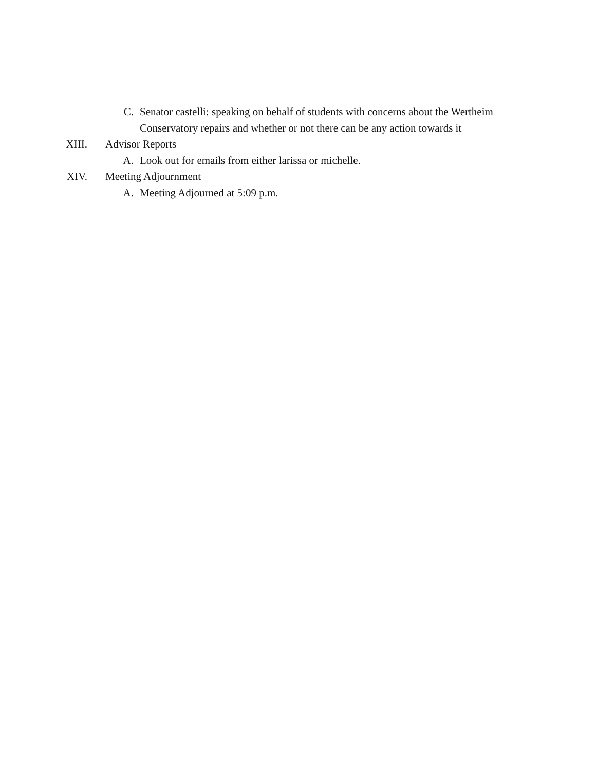C. Senator castelli: speaking on behalf of students with concerns about the Wertheim Conservatory repairs and whether or not there can be any action towards it
XIII. Advisor Reports
A. Look out for emails from either larissa or michelle.
XIV. Meeting Adjournment
A. Meeting Adjourned at 5:09 p.m.